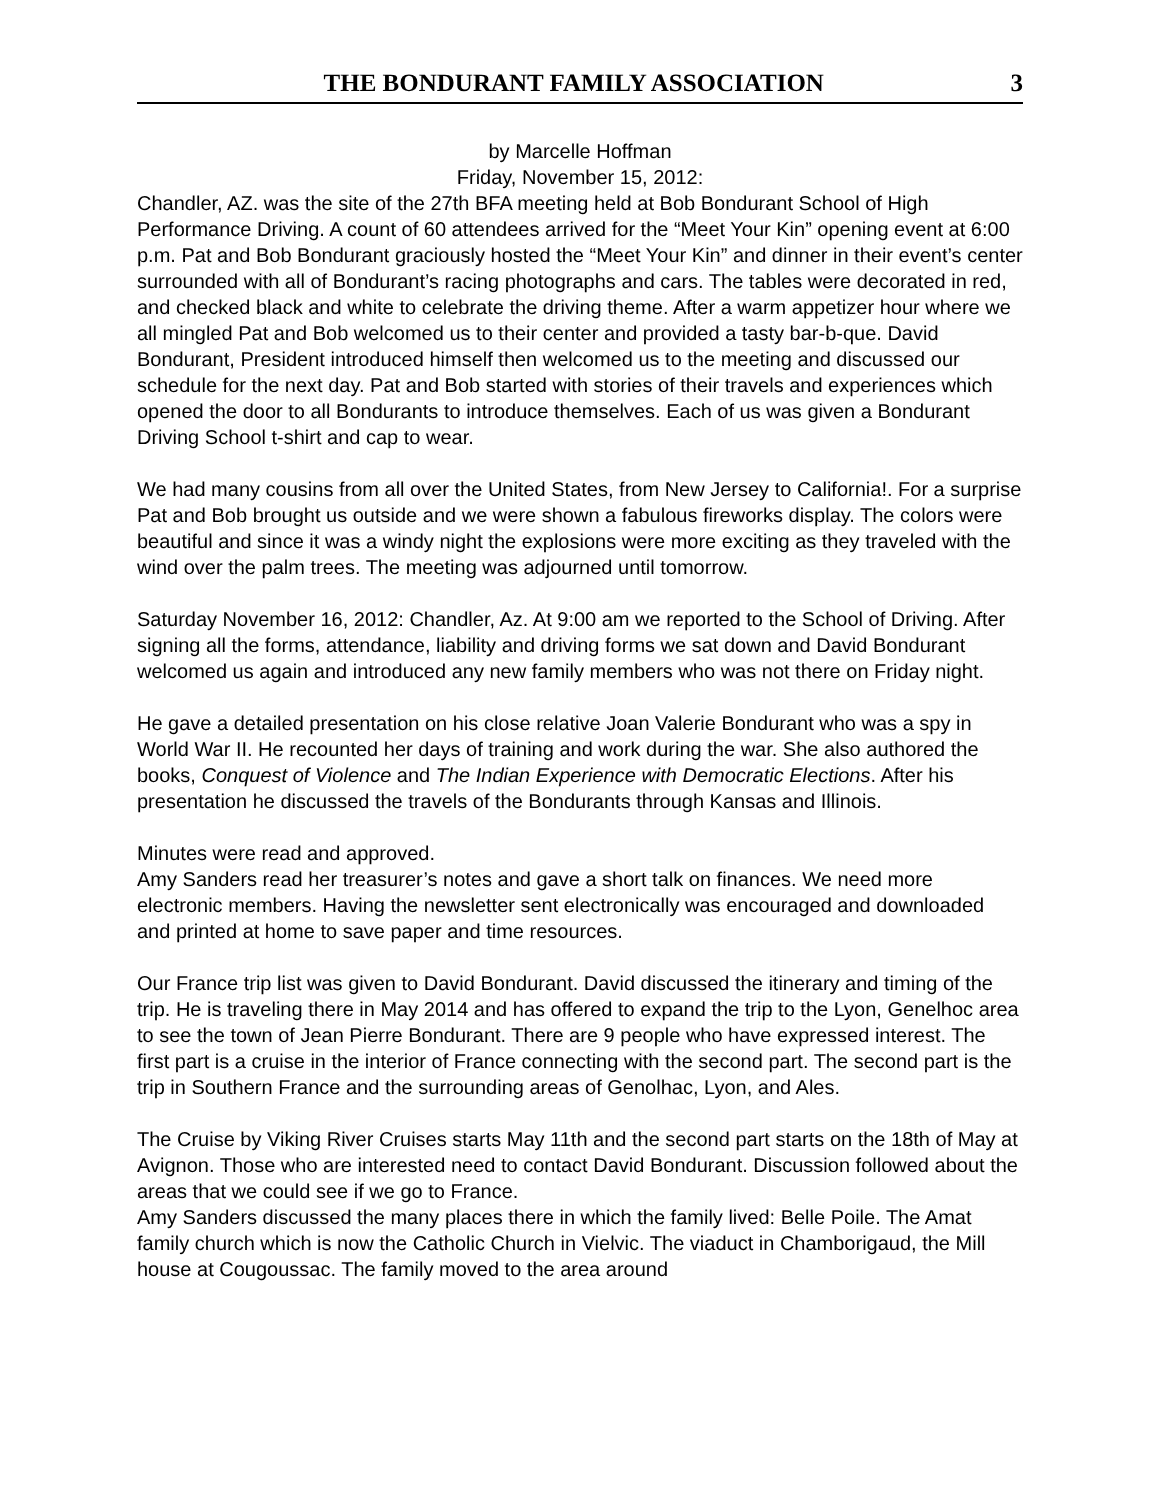THE BONDURANT FAMILY ASSOCIATION 3
by Marcelle Hoffman
Friday, November 15, 2012:
Chandler, AZ. was the site of the 27th BFA meeting held at Bob Bondurant School of High Performance Driving. A count of 60 attendees arrived for the “Meet Your Kin” opening event at 6:00 p.m. Pat and Bob Bondurant graciously hosted the “Meet Your Kin” and dinner in their event’s center surrounded with all of Bondurant’s racing photographs and cars. The tables were decorated in red, and checked black and white to celebrate the driving theme. After a warm appetizer hour where we all mingled Pat and Bob welcomed us to their center and provided a tasty bar-b-que. David Bondurant, President introduced himself then welcomed us to the meeting and discussed our schedule for the next day. Pat and Bob started with stories of their travels and experiences which opened the door to all Bondurants to introduce themselves. Each of us was given a Bondurant Driving School t-shirt and cap to wear.
We had many cousins from all over the United States, from New Jersey to California!. For a surprise Pat and Bob brought us outside and we were shown a fabulous fireworks display. The colors were beautiful and since it was a windy night the explosions were more exciting as they traveled with the wind over the palm trees. The meeting was adjourned until tomorrow.
Saturday November 16, 2012: Chandler, Az. At 9:00 am we reported to the School of Driving. After signing all the forms, attendance, liability and driving forms we sat down and David Bondurant welcomed us again and introduced any new family members who was not there on Friday night.
He gave a detailed presentation on his close relative Joan Valerie Bondurant who was a spy in World War II. He recounted her days of training and work during the war. She also authored the books, Conquest of Violence and The Indian Experience with Democratic Elections. After his presentation he discussed the travels of the Bondurants through Kansas and Illinois.
Minutes were read and approved.
Amy Sanders read her treasurer’s notes and gave a short talk on finances. We need more electronic members. Having the newsletter sent electronically was encouraged and downloaded and printed at home to save paper and time resources.
Our France trip list was given to David Bondurant. David discussed the itinerary and timing of the trip. He is traveling there in May 2014 and has offered to expand the trip to the Lyon, Genelhoc area to see the town of Jean Pierre Bondurant. There are 9 people who have expressed interest. The first part is a cruise in the interior of France connecting with the second part. The second part is the trip in Southern France and the surrounding areas of Genolhac, Lyon, and Ales.
The Cruise by Viking River Cruises starts May 11th and the second part starts on the 18th of May at Avignon. Those who are interested need to contact David Bondurant. Discussion followed about the areas that we could see if we go to France.
Amy Sanders discussed the many places there in which the family lived: Belle Poile. The Amat family church which is now the Catholic Church in Vielvic. The viaduct in Chamborigaud, the Mill house at Cougoussac. The family moved to the area around